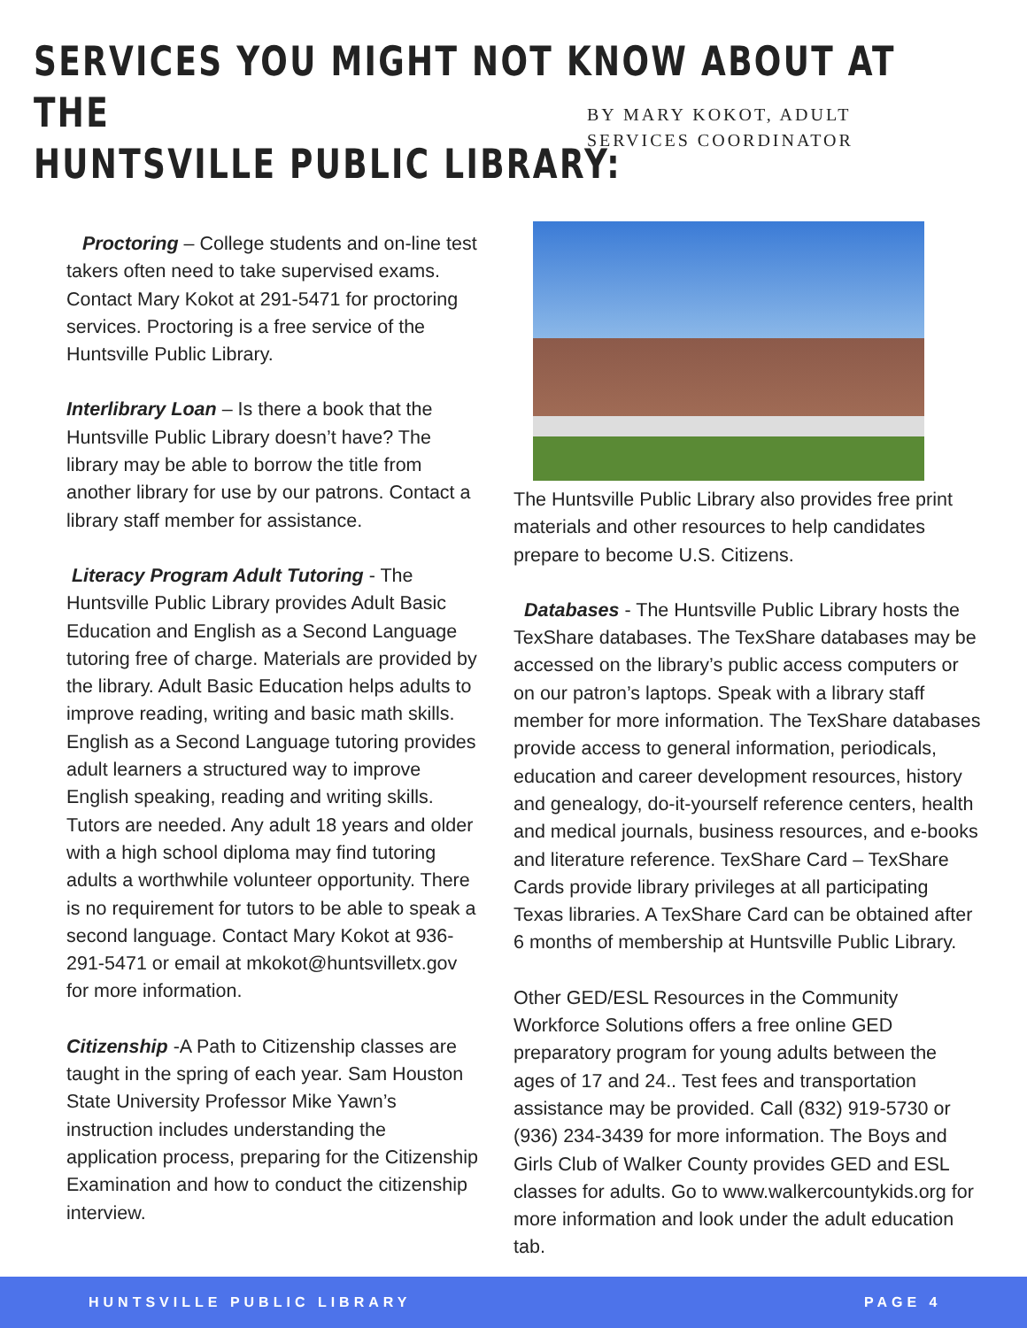SERVICES YOU MIGHT NOT KNOW ABOUT AT THE
HUNTSVILLE PUBLIC LIBRARY:
BY MARY KOKOT, ADULT
SERVICES COORDINATOR
Proctoring – College students and on-line test takers often need to take supervised exams. Contact Mary Kokot at 291-5471 for proctoring services. Proctoring is a free service of the Huntsville Public Library.
Interlibrary Loan – Is there a book that the Huntsville Public Library doesn’t have? The library may be able to borrow the title from another library for use by our patrons. Contact a library staff member for assistance.
Literacy Program Adult Tutoring - The Huntsville Public Library provides Adult Basic Education and English as a Second Language tutoring free of charge. Materials are provided by the library. Adult Basic Education helps adults to improve reading, writing and basic math skills. English as a Second Language tutoring provides adult learners a structured way to improve English speaking, reading and writing skills. Tutors are needed. Any adult 18 years and older with a high school diploma may find tutoring adults a worthwhile volunteer opportunity. There is no requirement for tutors to be able to speak a second language. Contact Mary Kokot at 936-291-5471 or email at mkokot@huntsvilletx.gov for more information.
Citizenship -A Path to Citizenship classes are taught in the spring of each year. Sam Houston State University Professor Mike Yawn’s instruction includes understanding the application process, preparing for the Citizenship Examination and how to conduct the citizenship interview.
The Huntsville Public Library also provides free print materials and other resources to help candidates prepare to become U.S. Citizens.
Databases - The Huntsville Public Library hosts the TexShare databases. The TexShare databases may be accessed on the library’s public access computers or on our patron’s laptops. Speak with a library staff member for more information. The TexShare databases provide access to general information, periodicals, education and career development resources, history and genealogy, do-it-yourself reference centers, health and medical journals, business resources, and e-books and literature reference. TexShare Card – TexShare Cards provide library privileges at all participating Texas libraries. A TexShare Card can be obtained after 6 months of membership at Huntsville Public Library.
Other GED/ESL Resources in the Community Workforce Solutions offers a free online GED preparatory program for young adults between the ages of 17 and 24.. Test fees and transportation assistance may be provided. Call (832) 919-5730 or (936) 234-3439 for more information. The Boys and Girls Club of Walker County provides GED and ESL classes for adults. Go to www.walkercountykids.org for more information and look under the adult education tab.
HUNTSVILLE PUBLIC LIBRARY PAGE 4